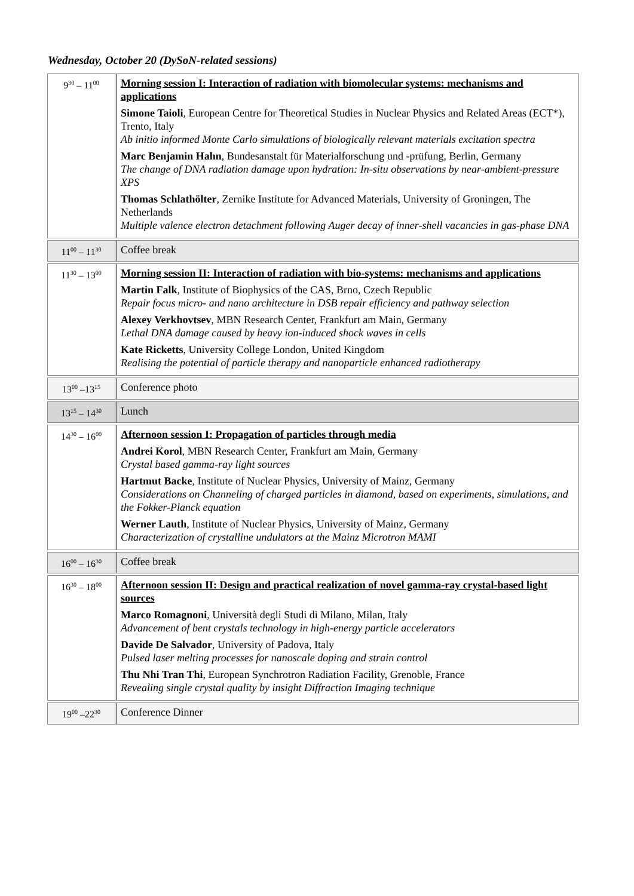Wednesday, October 20 (DySoN-related sessions)
| 9<sup>30</sup> – 11<sup>00</sup> | Morning session I: Interaction of radiation with biomolecular systems: mechanisms and applications Simone Taioli , European Centre for Theoretical Studies in Nuclear Physics and Related Areas (ECT*), Trento, Italy Ab initio informed Monte Carlo simulations of biologically relevant materials excitation spectra Marc Benjamin Hahn , Bundesanstalt für Materialforschung und -prüfung, Berlin, Germany The change of DNA radiation damage upon hydration: In-situ observations by near-ambient-pressure XPS Thomas Schlathölter , Zernike Institute for Advanced Materials, University of Groningen, The Netherlands Multiple valence electron detachment following Auger decay of inner-shell vacancies in gas-phase DNA |
| 11<sup>00</sup> – 11<sup>30</sup> | Coffee break |
| 11<sup>30</sup> – 13<sup>00</sup> | Morning session II: Interaction of radiation with bio-systems: mechanisms and applications Martin Falk , Institute of Biophysics of the CAS, Brno, Czech Republic Repair focus micro- and nano architecture in DSB repair efficiency and pathway selection Alexey Verkhovtsev , MBN Research Center, Frankfurt am Main, Germany Lethal DNA damage caused by heavy ion-induced shock waves in cells Kate Ricketts , University College London, United Kingdom Realising the potential of particle therapy and nanoparticle enhanced radiotherapy |
| 13<sup>00</sup> –13<sup>15</sup> | Conference photo |
| 13<sup>15</sup> – 14<sup>30</sup> | Lunch |
| 14<sup>30</sup> – 16<sup>00</sup> | Afternoon session I: Propagation of particles through media Andrei Korol , MBN Research Center, Frankfurt am Main, Germany Crystal based gamma-ray light sources Hartmut Backe , Institute of Nuclear Physics, University of Mainz, Germany Considerations on Channeling of charged particles in diamond, based on experiments, simulations, and the Fokker-Planck equation Werner Lauth , Institute of Nuclear Physics, University of Mainz, Germany Characterization of crystalline undulators at the Mainz Microtron MAMI |
| 16<sup>00</sup> – 16<sup>30</sup> | Coffee break |
| 16<sup>30</sup> – 18<sup>00</sup> | Afternoon session II: Design and practical realization of novel gamma-ray crystal-based light sources Marco Romagnoni , Università degli Studi di Milano, Milan, Italy Advancement of bent crystals technology in high-energy particle accelerators Davide De Salvador , University of Padova, Italy Pulsed laser melting processes for nanoscale doping and strain control Thu Nhi Tran Thi , European Synchrotron Radiation Facility, Grenoble, France Revealing single crystal quality by insight Diffraction Imaging technique |
| 19<sup>00</sup> –22<sup>30</sup> | Conference Dinner |